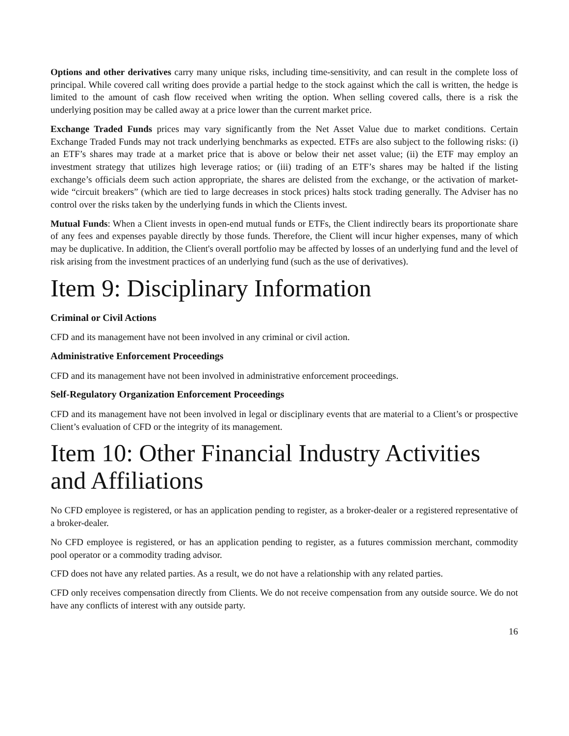Options and other derivatives carry many unique risks, including time-sensitivity, and can result in the complete loss of principal. While covered call writing does provide a partial hedge to the stock against which the call is written, the hedge is limited to the amount of cash flow received when writing the option. When selling covered calls, there is a risk the underlying position may be called away at a price lower than the current market price.
Exchange Traded Funds prices may vary significantly from the Net Asset Value due to market conditions. Certain Exchange Traded Funds may not track underlying benchmarks as expected. ETFs are also subject to the following risks: (i) an ETF’s shares may trade at a market price that is above or below their net asset value; (ii) the ETF may employ an investment strategy that utilizes high leverage ratios; or (iii) trading of an ETF’s shares may be halted if the listing exchange’s officials deem such action appropriate, the shares are delisted from the exchange, or the activation of market-wide “circuit breakers” (which are tied to large decreases in stock prices) halts stock trading generally. The Adviser has no control over the risks taken by the underlying funds in which the Clients invest.
Mutual Funds: When a Client invests in open-end mutual funds or ETFs, the Client indirectly bears its proportionate share of any fees and expenses payable directly by those funds. Therefore, the Client will incur higher expenses, many of which may be duplicative. In addition, the Client's overall portfolio may be affected by losses of an underlying fund and the level of risk arising from the investment practices of an underlying fund (such as the use of derivatives).
Item 9: Disciplinary Information
Criminal or Civil Actions
CFD and its management have not been involved in any criminal or civil action.
Administrative Enforcement Proceedings
CFD and its management have not been involved in administrative enforcement proceedings.
Self-Regulatory Organization Enforcement Proceedings
CFD and its management have not been involved in legal or disciplinary events that are material to a Client’s or prospective Client’s evaluation of CFD or the integrity of its management.
Item 10: Other Financial Industry Activities and Affiliations
No CFD employee is registered, or has an application pending to register, as a broker-dealer or a registered representative of a broker-dealer.
No CFD employee is registered, or has an application pending to register, as a futures commission merchant, commodity pool operator or a commodity trading advisor.
CFD does not have any related parties. As a result, we do not have a relationship with any related parties.
CFD only receives compensation directly from Clients. We do not receive compensation from any outside source. We do not have any conflicts of interest with any outside party.
16